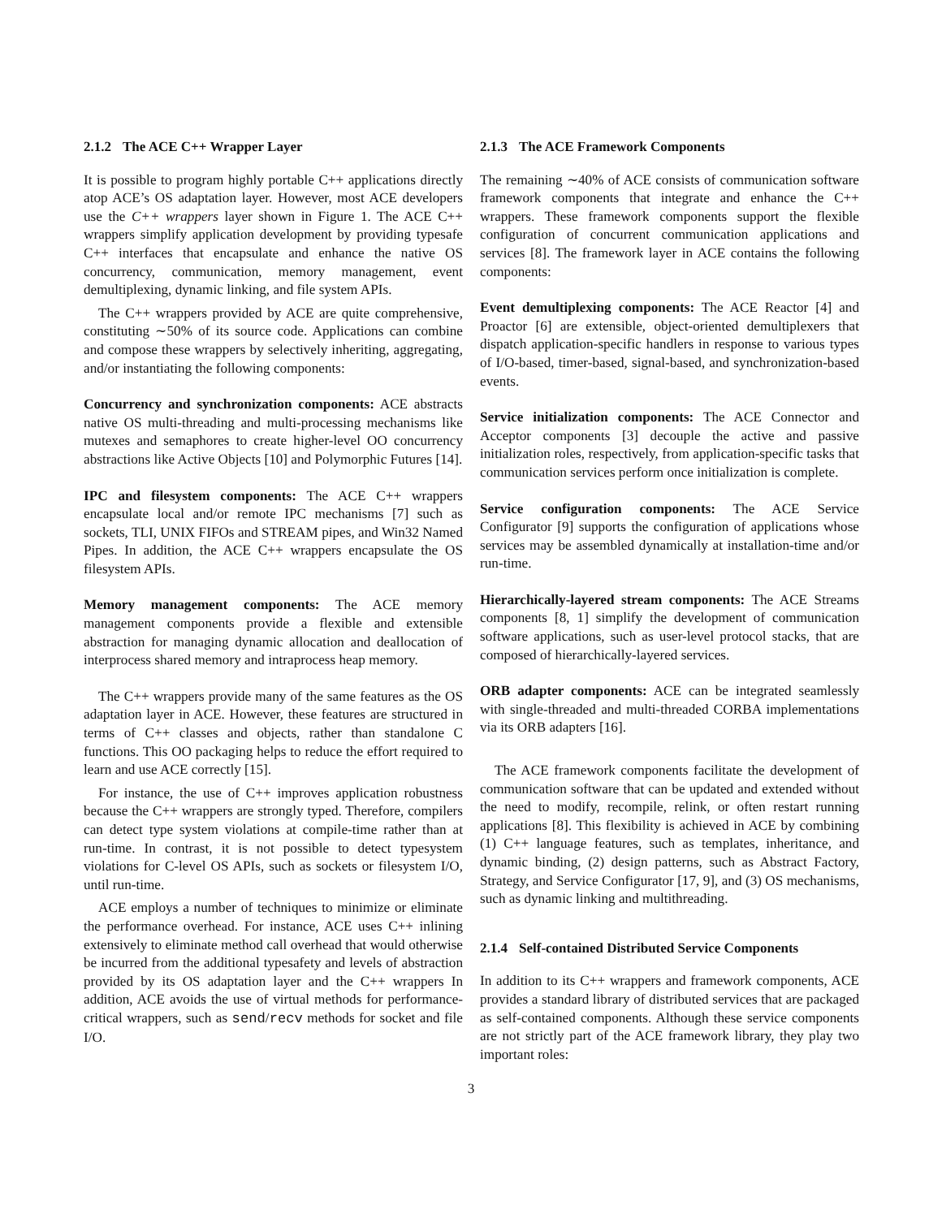2.1.2 The ACE C++ Wrapper Layer
It is possible to program highly portable C++ applications directly atop ACE’s OS adaptation layer. However, most ACE developers use the C++ wrappers layer shown in Figure 1. The ACE C++ wrappers simplify application development by providing typesafe C++ interfaces that encapsulate and enhance the native OS concurrency, communication, memory management, event demultiplexing, dynamic linking, and file system APIs.
The C++ wrappers provided by ACE are quite comprehensive, constituting ∼50% of its source code. Applications can combine and compose these wrappers by selectively inheriting, aggregating, and/or instantiating the following components:
Concurrency and synchronization components: ACE abstracts native OS multi-threading and multi-processing mechanisms like mutexes and semaphores to create higher-level OO concurrency abstractions like Active Objects [10] and Polymorphic Futures [14].
IPC and filesystem components: The ACE C++ wrappers encapsulate local and/or remote IPC mechanisms [7] such as sockets, TLI, UNIX FIFOs and STREAM pipes, and Win32 Named Pipes. In addition, the ACE C++ wrappers encapsulate the OS filesystem APIs.
Memory management components: The ACE memory management components provide a flexible and extensible abstraction for managing dynamic allocation and deallocation of interprocess shared memory and intraprocess heap memory.
The C++ wrappers provide many of the same features as the OS adaptation layer in ACE. However, these features are structured in terms of C++ classes and objects, rather than standalone C functions. This OO packaging helps to reduce the effort required to learn and use ACE correctly [15].
For instance, the use of C++ improves application robustness because the C++ wrappers are strongly typed. Therefore, compilers can detect type system violations at compile-time rather than at run-time. In contrast, it is not possible to detect typesystem violations for C-level OS APIs, such as sockets or filesystem I/O, until run-time.
ACE employs a number of techniques to minimize or eliminate the performance overhead. For instance, ACE uses C++ inlining extensively to eliminate method call overhead that would otherwise be incurred from the additional typesafety and levels of abstraction provided by its OS adaptation layer and the C++ wrappers In addition, ACE avoids the use of virtual methods for performance-critical wrappers, such as send/recv methods for socket and file I/O.
2.1.3 The ACE Framework Components
The remaining ∼40% of ACE consists of communication software framework components that integrate and enhance the C++ wrappers. These framework components support the flexible configuration of concurrent communication applications and services [8]. The framework layer in ACE contains the following components:
Event demultiplexing components: The ACE Reactor [4] and Proactor [6] are extensible, object-oriented demultiplexers that dispatch application-specific handlers in response to various types of I/O-based, timer-based, signal-based, and synchronization-based events.
Service initialization components: The ACE Connector and Acceptor components [3] decouple the active and passive initialization roles, respectively, from application-specific tasks that communication services perform once initialization is complete.
Service configuration components: The ACE Service Configurator [9] supports the configuration of applications whose services may be assembled dynamically at installation-time and/or run-time.
Hierarchically-layered stream components: The ACE Streams components [8, 1] simplify the development of communication software applications, such as user-level protocol stacks, that are composed of hierarchically-layered services.
ORB adapter components: ACE can be integrated seamlessly with single-threaded and multi-threaded CORBA implementations via its ORB adapters [16].
The ACE framework components facilitate the development of communication software that can be updated and extended without the need to modify, recompile, relink, or often restart running applications [8]. This flexibility is achieved in ACE by combining (1) C++ language features, such as templates, inheritance, and dynamic binding, (2) design patterns, such as Abstract Factory, Strategy, and Service Configurator [17, 9], and (3) OS mechanisms, such as dynamic linking and multithreading.
2.1.4 Self-contained Distributed Service Components
In addition to its C++ wrappers and framework components, ACE provides a standard library of distributed services that are packaged as self-contained components. Although these service components are not strictly part of the ACE framework library, they play two important roles:
3